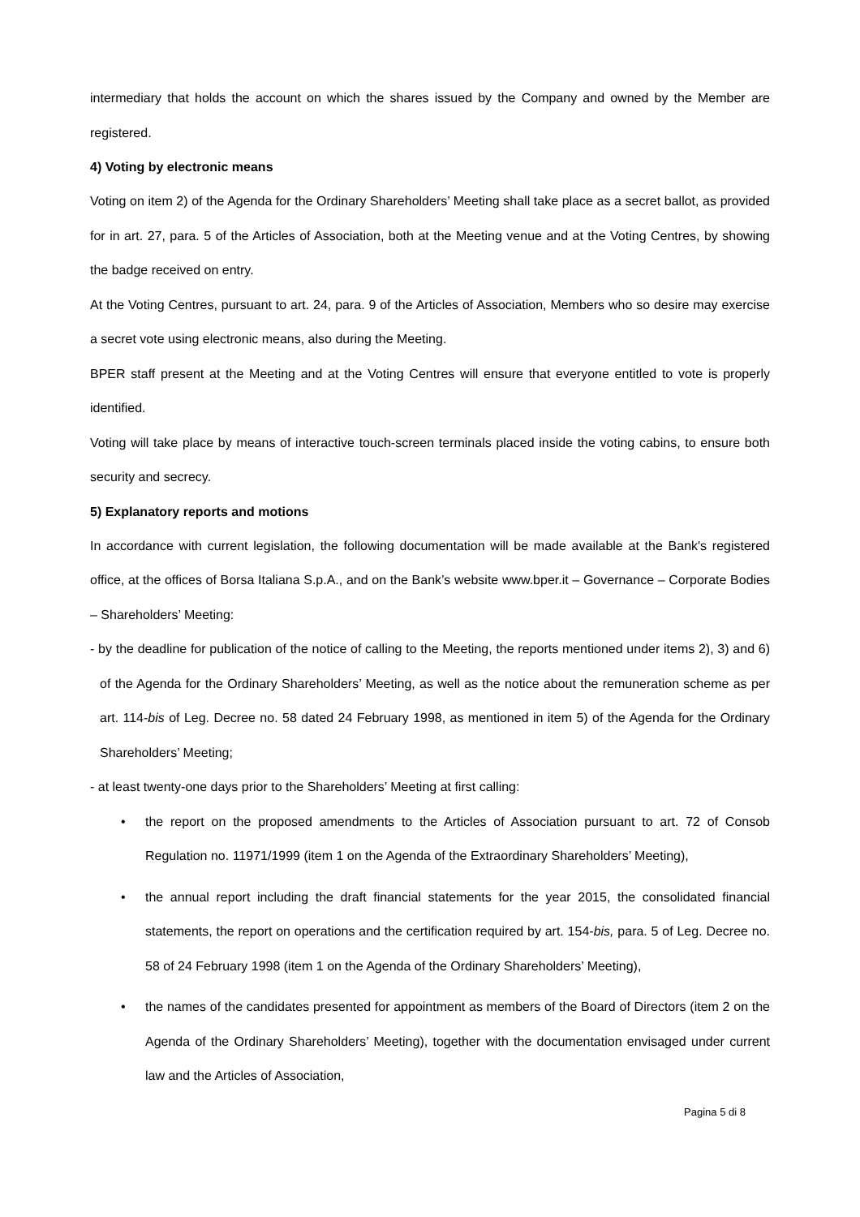intermediary that holds the account on which the shares issued by the Company and owned by the Member are registered.
4) Voting by electronic means
Voting on item 2) of the Agenda for the Ordinary Shareholders’ Meeting shall take place as a secret ballot, as provided for in art. 27, para. 5 of the Articles of Association, both at the Meeting venue and at the Voting Centres, by showing the badge received on entry.
At the Voting Centres, pursuant to art. 24, para. 9 of the Articles of Association, Members who so desire may exercise a secret vote using electronic means, also during the Meeting.
BPER staff present at the Meeting and at the Voting Centres will ensure that everyone entitled to vote is properly identified.
Voting will take place by means of interactive touch-screen terminals placed inside the voting cabins, to ensure both security and secrecy.
5) Explanatory reports and motions
In accordance with current legislation, the following documentation will be made available at the Bank's registered office, at the offices of Borsa Italiana S.p.A., and on the Bank’s website www.bper.it – Governance – Corporate Bodies – Shareholders’ Meeting:
- by the deadline for publication of the notice of calling to the Meeting, the reports mentioned under items 2), 3) and 6) of the Agenda for the Ordinary Shareholders’ Meeting, as well as the notice about the remuneration scheme as per art. 114-bis of Leg. Decree no. 58 dated 24 February 1998, as mentioned in item 5) of the Agenda for the Ordinary Shareholders’ Meeting;
- at least twenty-one days prior to the Shareholders’ Meeting at first calling:
• the report on the proposed amendments to the Articles of Association pursuant to art. 72 of Consob Regulation no. 11971/1999 (item 1 on the Agenda of the Extraordinary Shareholders’ Meeting),
• the annual report including the draft financial statements for the year 2015, the consolidated financial statements, the report on operations and the certification required by art. 154-bis, para. 5 of Leg. Decree no. 58 of 24 February 1998 (item 1 on the Agenda of the Ordinary Shareholders’ Meeting),
• the names of the candidates presented for appointment as members of the Board of Directors (item 2 on the Agenda of the Ordinary Shareholders’ Meeting), together with the documentation envisaged under current law and the Articles of Association,
Pagina 5 di 8